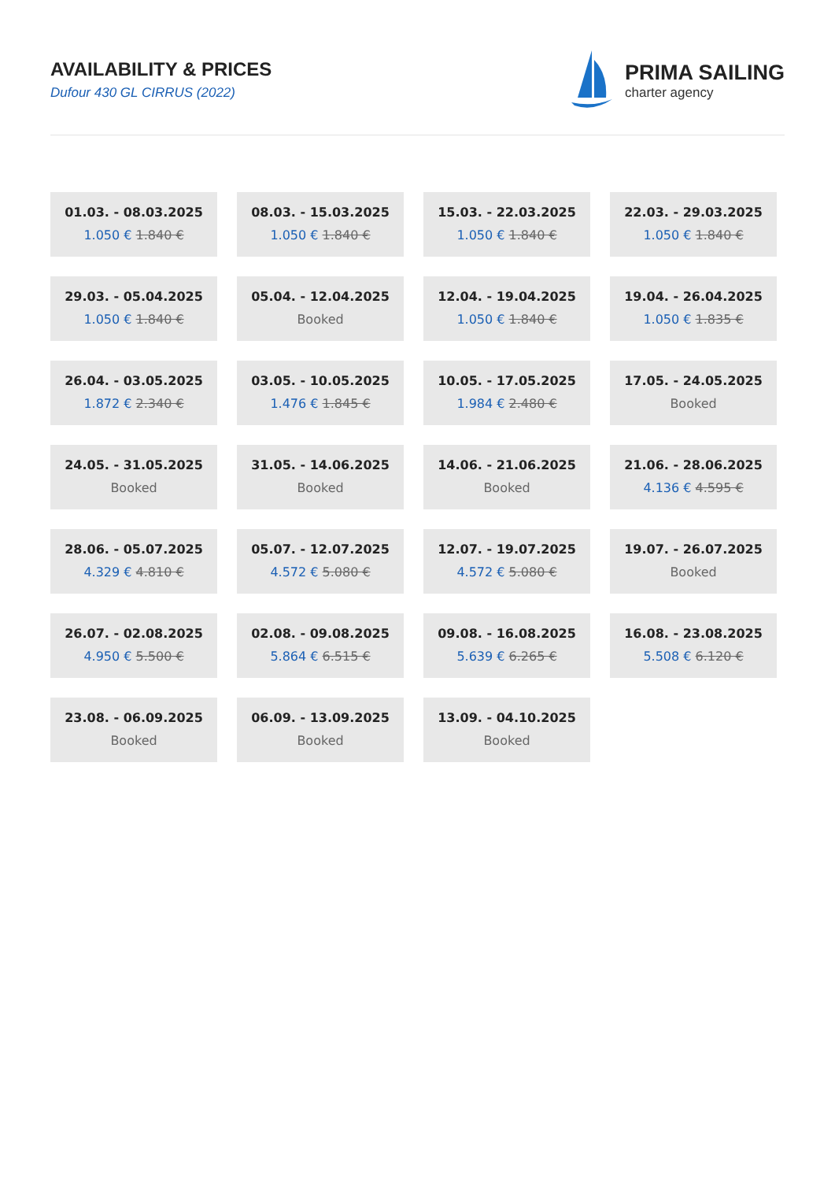AVAILABILITY & PRICES
Dufour 430 GL CIRRUS (2022)
PRIMA SAILING
charter agency
01.03. - 08.03.2025
1.050 € 1.840 €
08.03. - 15.03.2025
1.050 € 1.840 €
15.03. - 22.03.2025
1.050 € 1.840 €
22.03. - 29.03.2025
1.050 € 1.840 €
29.03. - 05.04.2025
1.050 € 1.840 €
05.04. - 12.04.2025
Booked
12.04. - 19.04.2025
1.050 € 1.840 €
19.04. - 26.04.2025
1.050 € 1.835 €
26.04. - 03.05.2025
1.872 € 2.340 €
03.05. - 10.05.2025
1.476 € 1.845 €
10.05. - 17.05.2025
1.984 € 2.480 €
17.05. - 24.05.2025
Booked
24.05. - 31.05.2025
Booked
31.05. - 14.06.2025
Booked
14.06. - 21.06.2025
Booked
21.06. - 28.06.2025
4.136 € 4.595 €
28.06. - 05.07.2025
4.329 € 4.810 €
05.07. - 12.07.2025
4.572 € 5.080 €
12.07. - 19.07.2025
4.572 € 5.080 €
19.07. - 26.07.2025
Booked
26.07. - 02.08.2025
4.950 € 5.500 €
02.08. - 09.08.2025
5.864 € 6.515 €
09.08. - 16.08.2025
5.639 € 6.265 €
16.08. - 23.08.2025
5.508 € 6.120 €
23.08. - 06.09.2025
Booked
06.09. - 13.09.2025
Booked
13.09. - 04.10.2025
Booked